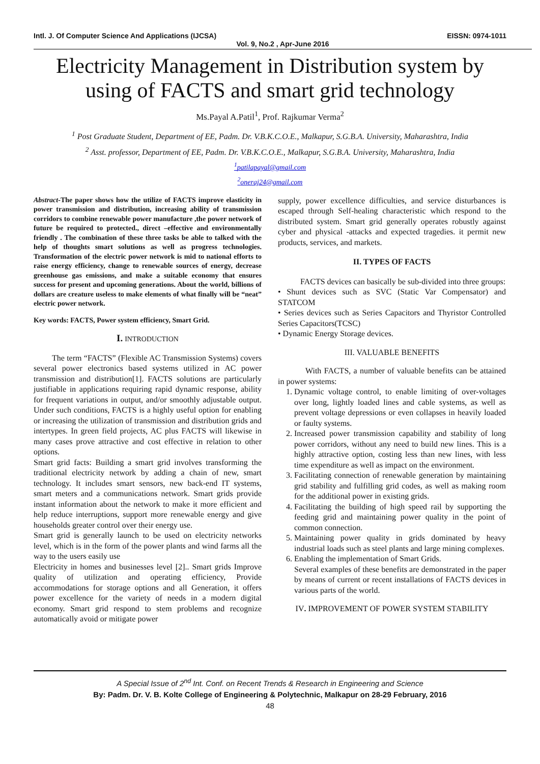Intl. J. Of Computer Science And Applications (IJCSA) EISSN: 0974-1011
Vol. 9, No.2 , Apr-June 2016
Electricity Management in Distribution system by using of FACTS and smart grid technology
Ms.Payal A.Patil<sup>1</sup>, Prof. Rajkumar Verma<sup>2</sup>
<sup>1</sup> Post Graduate Student, Department of EE, Padm. Dr. V.B.K.C.O.E., Malkapur, S.G.B.A. University, Maharashtra, India
<sup>2</sup> Asst. professor, Department of EE, Padm. Dr. V.B.K.C.O.E., Malkapur, S.G.B.A. University, Maharashtra, India
<sup>1</sup> patilapayal@gmail.com
<sup>2</sup> oneraj24@gmail.com
Abstract-The paper shows how the utilize of FACTS improve elasticity in power transmission and distribution, increasing ability of transmission corridors to combine renewable power manufacture ,the power network of future be required to protected., direct –effective and environmentally friendly . The combination of these three tasks be able to talked with the help of thoughts smart solutions as well as progress technologies. Transformation of the electric power network is mid to national efforts to raise energy efficiency, change to renewable sources of energy, decrease greenhouse gas emissions, and make a suitable economy that ensures success for present and upcoming generations. About the world, billions of dollars are creature useless to make elements of what finally will be “neat” electric power network.
Key words: FACTS, Power system efficiency, Smart Grid.
I. INTRODUCTION
The term “FACTS” (Flexible AC Transmission Systems) covers several power electronics based systems utilized in AC power transmission and distribution[1]. FACTS solutions are particularly justifiable in applications requiring rapid dynamic response, ability for frequent variations in output, and/or smoothly adjustable output. Under such conditions, FACTS is a highly useful option for enabling or increasing the utilization of transmission and distribution grids and intertypes. In green field projects, AC plus FACTS will likewise in many cases prove attractive and cost effective in relation to other options.
Smart grid facts: Building a smart grid involves transforming the traditional electricity network by adding a chain of new, smart technology. It includes smart sensors, new back-end IT systems, smart meters and a communications network. Smart grids provide instant information about the network to make it more efficient and help reduce interruptions, support more renewable energy and give households greater control over their energy use.
Smart grid is generally launch to be used on electricity networks level, which is in the form of the power plants and wind farms all the way to the users easily use
Electricity in homes and businesses level [2].. Smart grids Improve quality of utilization and operating efficiency, Provide accommodations for storage options and all Generation, it offers power excellence for the variety of needs in a modern digital economy. Smart grid respond to stem problems and recognize automatically avoid or mitigate power
supply, power excellence difficulties, and service disturbances is escaped through Self-healing characteristic which respond to the distributed system. Smart grid generally operates robustly against cyber and physical -attacks and expected tragedies. it permit new products, services, and markets.
II. TYPES OF FACTS
FACTS devices can basically be sub-divided into three groups:
• Shunt devices such as SVC (Static Var Compensator) and STATCOM
• Series devices such as Series Capacitors and Thyristor Controlled Series Capacitors(TCSC)
• Dynamic Energy Storage devices.
III. VALUABLE BENEFITS
With FACTS, a number of valuable benefits can be attained in power systems:
1. Dynamic voltage control, to enable limiting of over-voltages over long, lightly loaded lines and cable systems, as well as prevent voltage depressions or even collapses in heavily loaded or faulty systems.
2. Increased power transmission capability and stability of long power corridors, without any need to build new lines. This is a highly attractive option, costing less than new lines, with less time expenditure as well as impact on the environment.
3. Facilitating connection of renewable generation by maintaining grid stability and fulfilling grid codes, as well as making room for the additional power in existing grids.
4. Facilitating the building of high speed rail by supporting the feeding grid and maintaining power quality in the point of common connection.
5. Maintaining power quality in grids dominated by heavy industrial loads such as steel plants and large mining complexes.
6. Enabling the implementation of Smart Grids.
Several examples of these benefits are demonstrated in the paper by means of current or recent installations of FACTS devices in various parts of the world.
IV. IMPROVEMENT OF POWER SYSTEM STABILITY
A Special Issue of 2<sup>nd</sup> Int. Conf. on Recent Trends & Research in Engineering and Science
By: Padm. Dr. V. B. Kolte College of Engineering & Polytechnic, Malkapur on 28-29 February, 2016
48